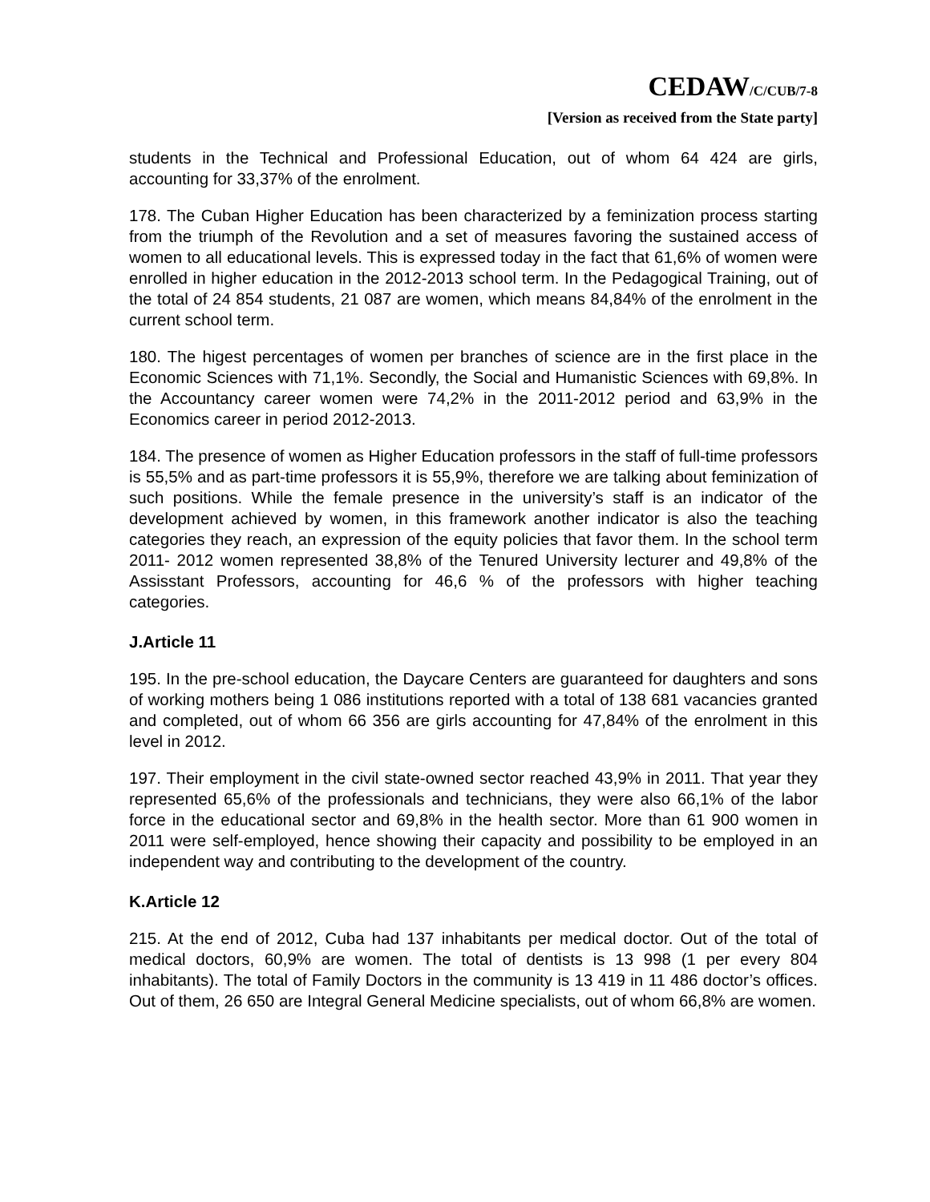CEDAW/C/CUB/7-8
[Version as received from the State party]
students in the Technical and Professional Education, out of whom 64 424 are girls, accounting for 33,37% of the enrolment.
178. The Cuban Higher Education has been characterized by a feminization process starting from the triumph of the Revolution and a set of measures favoring the sustained access of women to all educational levels. This is expressed today in the fact that 61,6% of women were enrolled in higher education in the 2012-2013 school term. In the Pedagogical Training, out of the total of 24 854 students, 21 087 are women, which means 84,84% of the enrolment in the current school term.
180. The higest percentages of women per branches of science are in the first place in the Economic Sciences with 71,1%. Secondly, the Social and Humanistic Sciences with 69,8%. In the Accountancy career women were 74,2% in the 2011-2012 period and 63,9% in the Economics career in period 2012-2013.
184. The presence of women as Higher Education professors in the staff of full-time professors is 55,5% and as part-time professors it is 55,9%, therefore we are talking about feminization of such positions. While the female presence in the university’s staff is an indicator of the development achieved by women, in this framework another indicator is also the teaching categories they reach, an expression of the equity policies that favor them. In the school term 2011- 2012 women represented 38,8% of the Tenured University lecturer and 49,8% of the Assisstant Professors, accounting for 46,6 % of the professors with higher teaching categories.
J.Article 11
195. In the pre-school education, the Daycare Centers are guaranteed for daughters and sons of working mothers being 1 086 institutions reported with a total of 138 681 vacancies granted and completed, out of whom 66 356 are girls accounting for 47,84% of the enrolment in this level in 2012.
197. Their employment in the civil state-owned sector reached 43,9% in 2011. That year they represented 65,6% of the professionals and technicians, they were also 66,1% of the labor force in the educational sector and 69,8% in the health sector. More than 61 900 women in 2011 were self-employed, hence showing their capacity and possibility to be employed in an independent way and contributing to the development of the country.
K.Article 12
215. At the end of 2012, Cuba had 137 inhabitants per medical doctor. Out of the total of medical doctors, 60,9% are women. The total of dentists is 13 998 (1 per every 804 inhabitants). The total of Family Doctors in the community is 13 419 in 11 486 doctor’s offices. Out of them, 26 650 are Integral General Medicine specialists, out of whom 66,8% are women.